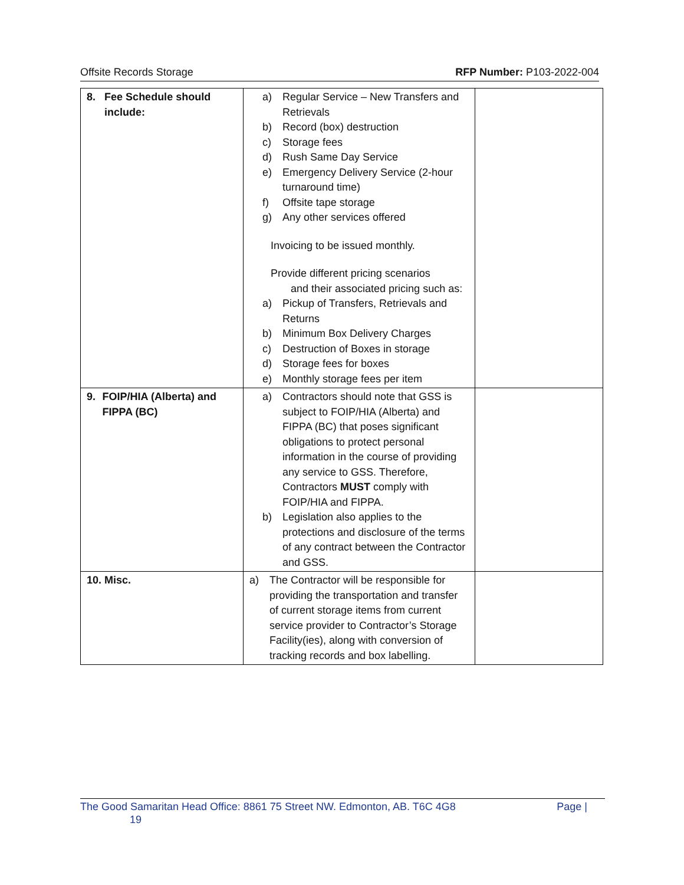Offsite Records Storage RFP Number: P103-2022-004
| 8. Fee Schedule should include: | a) Regular Service – New Transfers and Retrievals b) Record (box) destruction c) Storage fees d) Rush Same Day Service e) Emergency Delivery Service (2-hour turnaround time) f) Offsite tape storage g) Any other services offered Invoicing to be issued monthly. Provide different pricing scenarios and their associated pricing such as: a) Pickup of Transfers, Retrievals and Returns b) Minimum Box Delivery Charges c) Destruction of Boxes in storage d) Storage fees for boxes e) Monthly storage fees per item | |
| 9. FOIP/HIA (Alberta) and FIPPA (BC) | a) Contractors should note that GSS is subject to FOIP/HIA (Alberta) and FIPPA (BC) that poses significant obligations to protect personal information in the course of providing any service to GSS. Therefore, Contractors MUST comply with FOIP/HIA and FIPPA. b) Legislation also applies to the protections and disclosure of the terms of any contract between the Contractor and GSS. | |
| 10. Misc. | a) The Contractor will be responsible for providing the transportation and transfer of current storage items from current service provider to Contractor’s Storage Facility(ies), along with conversion of tracking records and box labelling. | |
The Good Samaritan Head Office: 8861 75 Street NW. Edmonton, AB. T6C 4G8 Page |
19